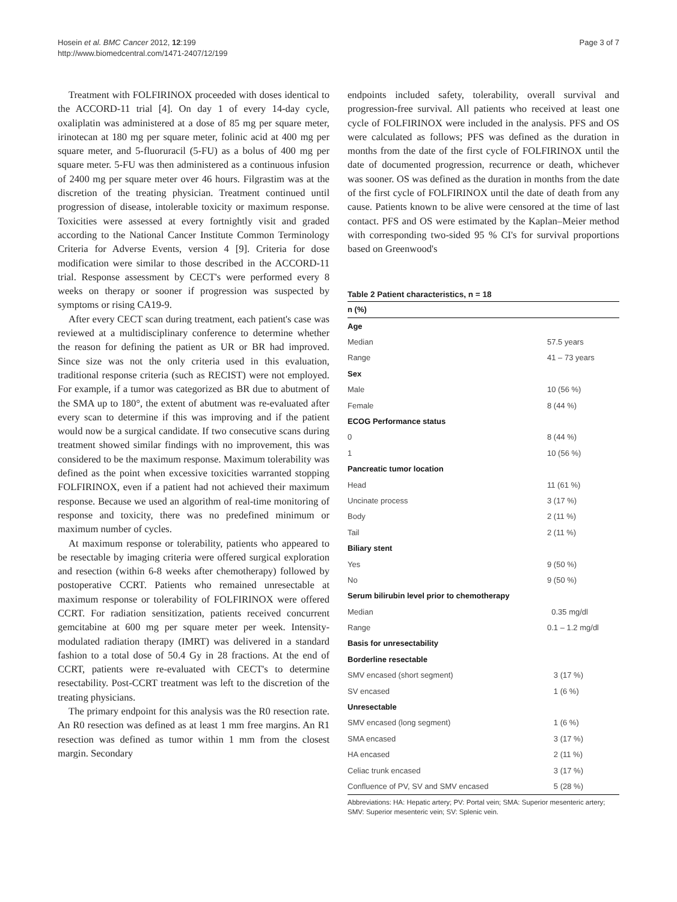Hosein et al. BMC Cancer 2012, 12:199
http://www.biomedcentral.com/1471-2407/12/199
Page 3 of 7
Treatment with FOLFIRINOX proceeded with doses identical to the ACCORD-11 trial [4]. On day 1 of every 14-day cycle, oxaliplatin was administered at a dose of 85 mg per square meter, irinotecan at 180 mg per square meter, folinic acid at 400 mg per square meter, and 5-fluoruracil (5-FU) as a bolus of 400 mg per square meter. 5-FU was then administered as a continuous infusion of 2400 mg per square meter over 46 hours. Filgrastim was at the discretion of the treating physician. Treatment continued until progression of disease, intolerable toxicity or maximum response. Toxicities were assessed at every fortnightly visit and graded according to the National Cancer Institute Common Terminology Criteria for Adverse Events, version 4 [9]. Criteria for dose modification were similar to those described in the ACCORD-11 trial. Response assessment by CECT's were performed every 8 weeks on therapy or sooner if progression was suspected by symptoms or rising CA19-9.
After every CECT scan during treatment, each patient's case was reviewed at a multidisciplinary conference to determine whether the reason for defining the patient as UR or BR had improved. Since size was not the only criteria used in this evaluation, traditional response criteria (such as RECIST) were not employed. For example, if a tumor was categorized as BR due to abutment of the SMA up to 180°, the extent of abutment was re-evaluated after every scan to determine if this was improving and if the patient would now be a surgical candidate. If two consecutive scans during treatment showed similar findings with no improvement, this was considered to be the maximum response. Maximum tolerability was defined as the point when excessive toxicities warranted stopping FOLFIRINOX, even if a patient had not achieved their maximum response. Because we used an algorithm of real-time monitoring of response and toxicity, there was no predefined minimum or maximum number of cycles.
At maximum response or tolerability, patients who appeared to be resectable by imaging criteria were offered surgical exploration and resection (within 6-8 weeks after chemotherapy) followed by postoperative CCRT. Patients who remained unresectable at maximum response or tolerability of FOLFIRINOX were offered CCRT. For radiation sensitization, patients received concurrent gemcitabine at 600 mg per square meter per week. Intensity-modulated radiation therapy (IMRT) was delivered in a standard fashion to a total dose of 50.4 Gy in 28 fractions. At the end of CCRT, patients were re-evaluated with CECT's to determine resectability. Post-CCRT treatment was left to the discretion of the treating physicians.
The primary endpoint for this analysis was the R0 resection rate. An R0 resection was defined as at least 1 mm free margins. An R1 resection was defined as tumor within 1 mm from the closest margin. Secondary
endpoints included safety, tolerability, overall survival and progression-free survival. All patients who received at least one cycle of FOLFIRINOX were included in the analysis. PFS and OS were calculated as follows; PFS was defined as the duration in months from the date of the first cycle of FOLFIRINOX until the date of documented progression, recurrence or death, whichever was sooner. OS was defined as the duration in months from the date of the first cycle of FOLFIRINOX until the date of death from any cause. Patients known to be alive were censored at the time of last contact. PFS and OS were estimated by the Kaplan–Meier method with corresponding two-sided 95 % CI's for survival proportions based on Greenwood's
Table 2 Patient characteristics, n = 18
| n (%) | |
| --- | --- |
| Age | |
| Median | 57.5 years |
| Range | 41 – 73 years |
| Sex | |
| Male | 10 (56 %) |
| Female | 8 (44 %) |
| ECOG Performance status | |
| 0 | 8 (44 %) |
| 1 | 10 (56 %) |
| Pancreatic tumor location | |
| Head | 11 (61 %) |
| Uncinate process | 3 (17 %) |
| Body | 2 (11 %) |
| Tail | 2 (11 %) |
| Biliary stent | |
| Yes | 9 (50 %) |
| No | 9 (50 %) |
| Serum bilirubin level prior to chemotherapy | |
| Median | 0.35 mg/dl |
| Range | 0.1 – 1.2 mg/dl |
| Basis for unresectability | |
| Borderline resectable | |
| SMV encased (short segment) | 3 (17 %) |
| SV encased | 1 (6 %) |
| Unresectable | |
| SMV encased (long segment) | 1 (6 %) |
| SMA encased | 3 (17 %) |
| HA encased | 2 (11 %) |
| Celiac trunk encased | 3 (17 %) |
| Confluence of PV, SV and SMV encased | 5 (28 %) |
Abbreviations: HA: Hepatic artery; PV: Portal vein; SMA: Superior mesenteric artery; SMV: Superior mesenteric vein; SV: Splenic vein.